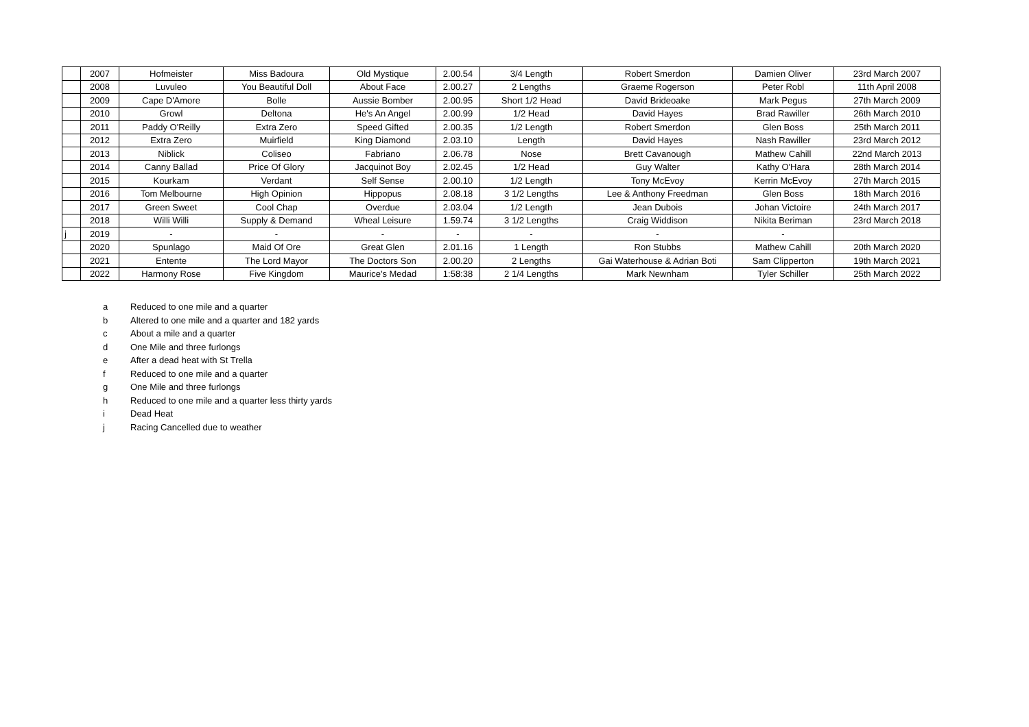| | 2007 | Hofmeister | Miss Badoura | Old Mystique | 2.00.54 | 3/4 Length | Robert Smerdon | Damien Oliver | 23rd March 2007 |
| | 2008 | Luvuleo | You Beautiful Doll | About Face | 2.00.27 | 2 Lengths | Graeme Rogerson | Peter Robl | 11th April 2008 |
| | 2009 | Cape D'Amore | Bolle | Aussie Bomber | 2.00.95 | Short 1/2 Head | David Brideoake | Mark Pegus | 27th March 2009 |
| | 2010 | Growl | Deltona | He's An Angel | 2.00.99 | 1/2 Head | David Hayes | Brad Rawiller | 26th March 2010 |
| | 2011 | Paddy O'Reilly | Extra Zero | Speed Gifted | 2.00.35 | 1/2 Length | Robert Smerdon | Glen Boss | 25th March 2011 |
| | 2012 | Extra Zero | Muirfield | King Diamond | 2.03.10 | Length | David Hayes | Nash Rawiller | 23rd March 2012 |
| | 2013 | Niblick | Coliseo | Fabriano | 2.06.78 | Nose | Brett Cavanough | Mathew Cahill | 22nd March 2013 |
| | 2014 | Canny Ballad | Price Of Glory | Jacquinot Boy | 2.02.45 | 1/2 Head | Guy Walter | Kathy O'Hara | 28th March 2014 |
| | 2015 | Kourkam | Verdant | Self Sense | 2.00.10 | 1/2 Length | Tony McEvoy | Kerrin McEvoy | 27th March 2015 |
| | 2016 | Tom Melbourne | High Opinion | Hippopus | 2.08.18 | 3 1/2 Lengths | Lee & Anthony Freedman | Glen Boss | 18th March 2016 |
| | 2017 | Green Sweet | Cool Chap | Overdue | 2.03.04 | 1/2 Length | Jean Dubois | Johan Victoire | 24th March 2017 |
| | 2018 | Willi Willi | Supply & Demand | Wheal Leisure | 1.59.74 | 3 1/2 Lengths | Craig Widdison | Nikita Beriman | 23rd March 2018 |
| j | 2019 | - | - | - | - | - | - | - | |
| | 2020 | Spunlago | Maid Of Ore | Great Glen | 2.01.16 | 1 Length | Ron Stubbs | Mathew Cahill | 20th March 2020 |
| | 2021 | Entente | The Lord Mayor | The Doctors Son | 2.00.20 | 2 Lengths | Gai Waterhouse & Adrian Boti | Sam Clipperton | 19th March 2021 |
| | 2022 | Harmony Rose | Five Kingdom | Maurice's Medad | 1:58:38 | 2 1/4 Lengths | Mark Newnham | Tyler Schiller | 25th March 2022 |
a Reduced to one mile and a quarter
b Altered to one mile and a quarter and 182 yards
c About a mile and a quarter
d One Mile and three furlongs
e After a dead heat with St Trella
f Reduced to one mile and a quarter
g One Mile and three furlongs
h Reduced to one mile and a quarter less thirty yards
i Dead Heat
j Racing Cancelled due to weather